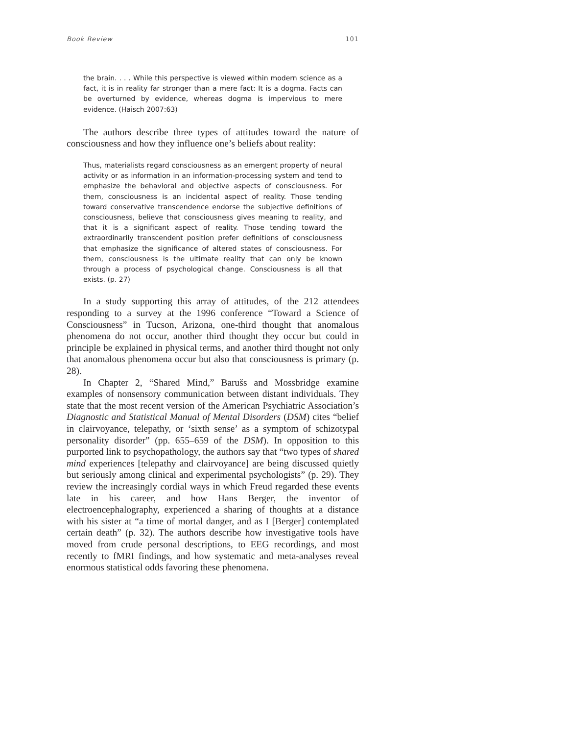Book Review 101
the brain. . . . While this perspective is viewed within modern science as a fact, it is in reality far stronger than a mere fact: It is a dogma. Facts can be overturned by evidence, whereas dogma is impervious to mere evidence. (Haisch 2007:63)
The authors describe three types of attitudes toward the nature of consciousness and how they influence one’s beliefs about reality:
Thus, materialists regard consciousness as an emergent property of neural activity or as information in an information-processing system and tend to emphasize the behavioral and objective aspects of consciousness. For them, consciousness is an incidental aspect of reality. Those tending toward conservative transcendence endorse the subjective definitions of consciousness, believe that consciousness gives meaning to reality, and that it is a significant aspect of reality. Those tending toward the extraordinarily transcendent position prefer definitions of consciousness that emphasize the significance of altered states of consciousness. For them, consciousness is the ultimate reality that can only be known through a process of psychological change. Consciousness is all that exists. (p. 27)
In a study supporting this array of attitudes, of the 212 attendees responding to a survey at the 1996 conference “Toward a Science of Consciousness” in Tucson, Arizona, one-third thought that anomalous phenomena do not occur, another third thought they occur but could in principle be explained in physical terms, and another third thought not only that anomalous phenomena occur but also that consciousness is primary (p. 28).
In Chapter 2, “Shared Mind,” Barušs and Mossbridge examine examples of nonsensory communication between distant individuals. They state that the most recent version of the American Psychiatric Association’s Diagnostic and Statistical Manual of Mental Disorders (DSM) cites “belief in clairvoyance, telepathy, or ‘sixth sense’ as a symptom of schizotypal personality disorder” (pp. 655–659 of the DSM). In opposition to this purported link to psychopathology, the authors say that “two types of shared mind experiences [telepathy and clairvoyance] are being discussed quietly but seriously among clinical and experimental psychologists” (p. 29). They review the increasingly cordial ways in which Freud regarded these events late in his career, and how Hans Berger, the inventor of electroencephalography, experienced a sharing of thoughts at a distance with his sister at “a time of mortal danger, and as I [Berger] contemplated certain death” (p. 32). The authors describe how investigative tools have moved from crude personal descriptions, to EEG recordings, and most recently to fMRI findings, and how systematic and meta-analyses reveal enormous statistical odds favoring these phenomena.